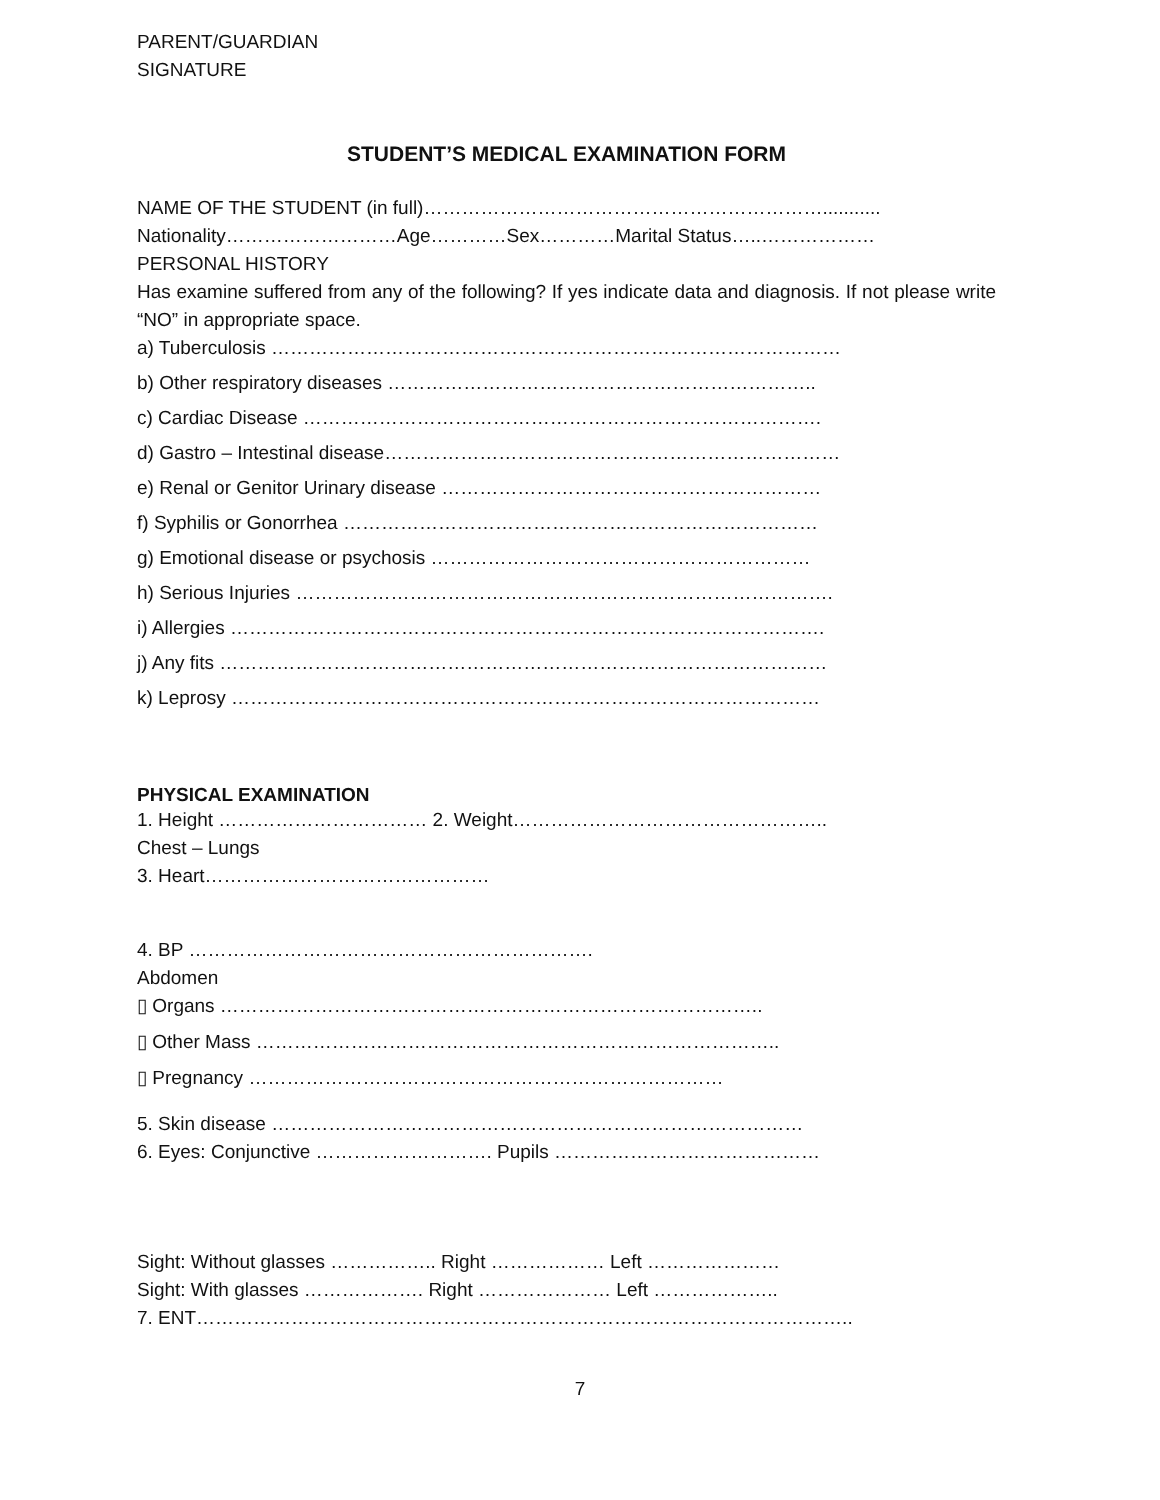PARENT/GUARDIAN
SIGNATURE
STUDENT’S MEDICAL EXAMINATION FORM
NAME OF THE STUDENT (in full)………………………………………………………...........
Nationality………………………Age…………Sex…………Marital Status…..………………
PERSONAL HISTORY
Has examine suffered from any of the following? If yes indicate data and diagnosis. If not please write “NO” in appropriate space.
a) Tuberculosis ………………………………………………………………………………
b) Other respiratory diseases …………………………………………………………..
c) Cardiac Disease ……………………………………………………………………….
d) Gastro – Intestinal disease………………………………………………………………
e) Renal or Genitor Urinary disease ……………………………………………………
f) Syphilis or Gonorrhea …………………………………………………………………
g) Emotional disease or psychosis ……………………………………………………
h) Serious Injuries ………………………………………………………………………….
i) Allergies ………………………………………………………………………………….
j) Any fits ……………………………………………………………………………………
k) Leprosy …………………………………………………………………………………
PHYSICAL EXAMINATION
1. Height …………………………… 2. Weight…………………………………………..
Chest – Lungs
3. Heart………………………………………
4. BP ……………………………………………………….
Abdomen
▯ Organs …………………………………………………………………………..
▯ Other Mass ………………………………………………………………………..
▯ Pregnancy …………………………………………………………………
5. Skin disease …………………………………………………………………………
6. Eyes: Conjunctive ………………………. Pupils ……………………………………
Sight: Without glasses …………….. Right ……………… Left …………………
Sight: With glasses ………………. Right ………………… Left ………………..
7. ENT…………………………………………………………………………………………..
7